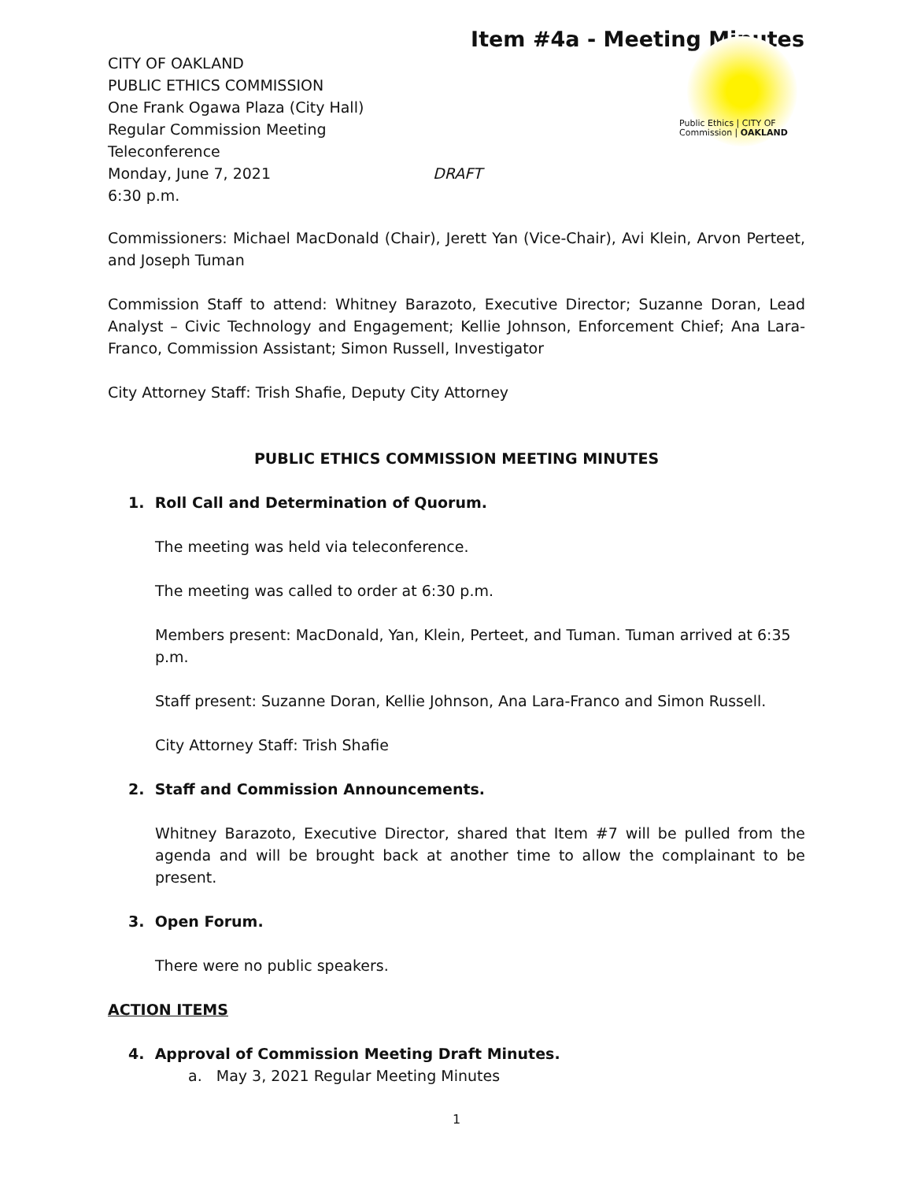Item #4a - Meeting Minutes
CITY OF OAKLAND
PUBLIC ETHICS COMMISSION
One Frank Ogawa Plaza (City Hall)
Regular Commission Meeting
Teleconference
Monday, June 7, 2021 DRAFT
6:30 p.m.
Public Ethics | CITY OF
Commission | OAKLAND
Commissioners: Michael MacDonald (Chair), Jerett Yan (Vice-Chair), Avi Klein, Arvon Perteet, and Joseph Tuman
Commission Staff to attend: Whitney Barazoto, Executive Director; Suzanne Doran, Lead Analyst – Civic Technology and Engagement; Kellie Johnson, Enforcement Chief; Ana Lara-Franco, Commission Assistant; Simon Russell, Investigator
City Attorney Staff: Trish Shafie, Deputy City Attorney
PUBLIC ETHICS COMMISSION MEETING MINUTES
1. Roll Call and Determination of Quorum.
The meeting was held via teleconference.
The meeting was called to order at 6:30 p.m.
Members present: MacDonald, Yan, Klein, Perteet, and Tuman. Tuman arrived at 6:35 p.m.
Staff present: Suzanne Doran, Kellie Johnson, Ana Lara-Franco and Simon Russell.
City Attorney Staff: Trish Shafie
2. Staff and Commission Announcements.
Whitney Barazoto, Executive Director, shared that Item #7 will be pulled from the agenda and will be brought back at another time to allow the complainant to be present.
3. Open Forum.
There were no public speakers.
ACTION ITEMS
4. Approval of Commission Meeting Draft Minutes.
a. May 3, 2021 Regular Meeting Minutes
1